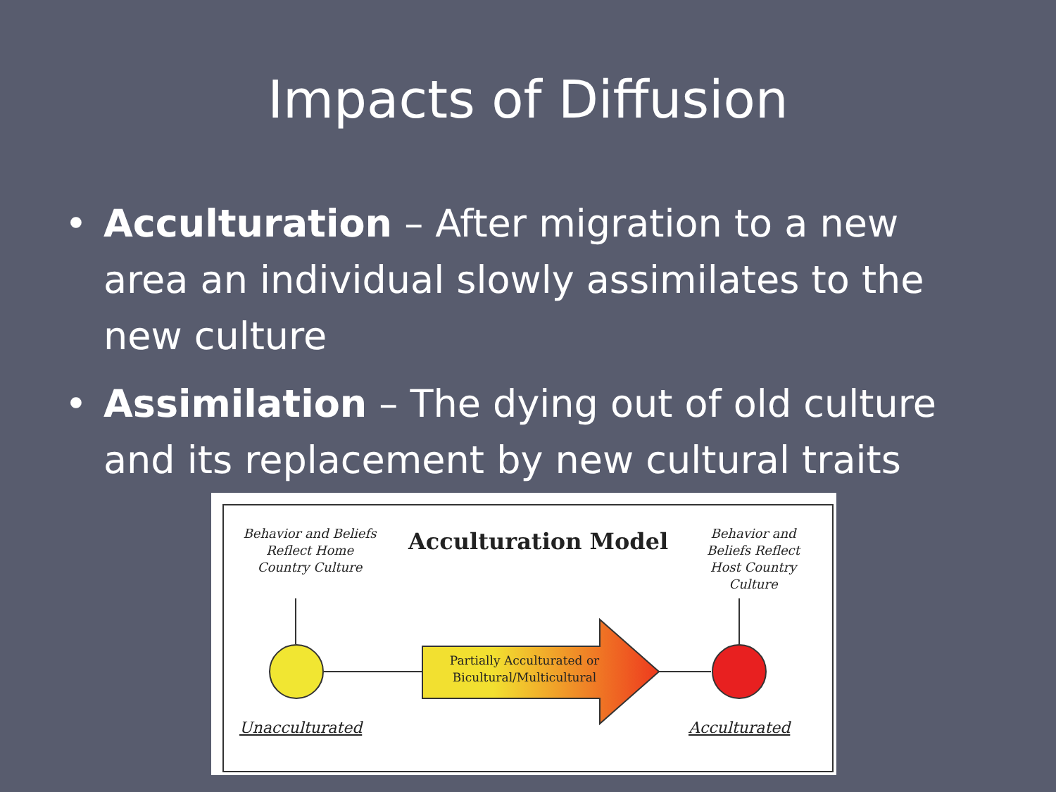Impacts of Diffusion
• Acculturation – After migration to a new area an individual slowly assimilates to the new culture
• Assimilation – The dying out of old culture and its replacement by new cultural traits
Behavior and Beliefs Reflect Home Country Culture
Acculturation Model
Behavior and Beliefs Reflect Host Country Culture
Partially Acculturated or Bicultural/Multicultural
Unacculturated Acculturated